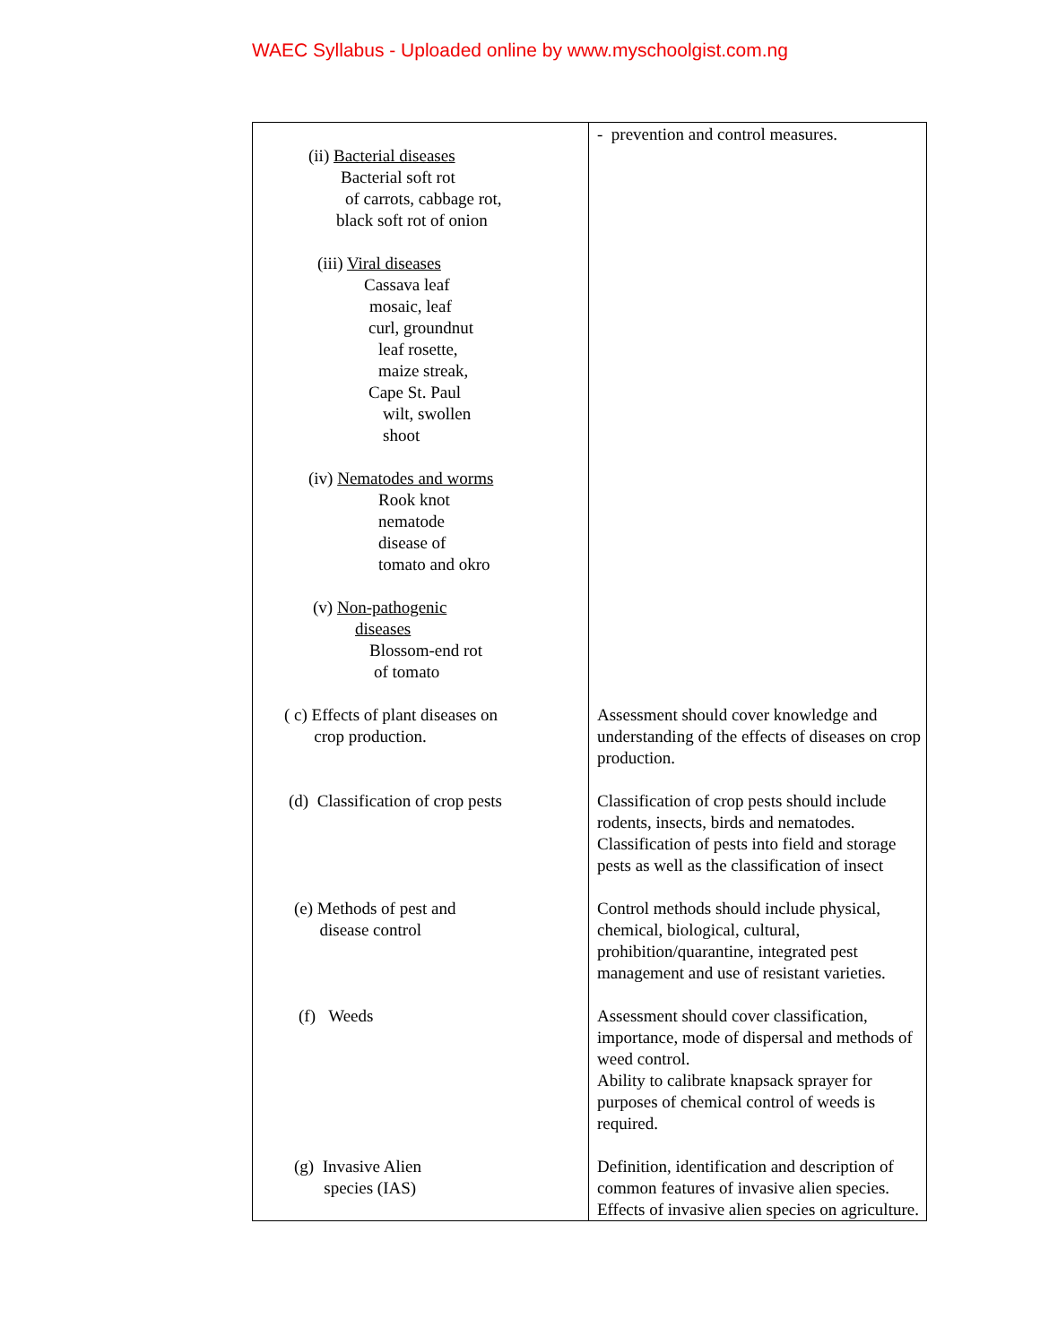WAEC Syllabus - Uploaded online by www.myschoolgist.com.ng
| (ii) Bacterial diseases Bacterial soft rot of carrots, cabbage rot, black soft rot of onion (iii) Viral diseases Cassava leaf mosaic, leaf curl, groundnut leaf rosette, maize streak, Cape St. Paul wilt, swollen shoot (iv) Nematodes and worms Rook knot nematode disease of tomato and okro (v) Non-pathogenic diseases Blossom-end rot of tomato | - prevention and control measures. |
| ( c) Effects of plant diseases on crop production. | Assessment should cover knowledge and understanding of the effects of diseases on crop production. |
| (d) Classification of crop pests | Classification of crop pests should include rodents, insects, birds and nematodes. Classification of pests into field and storage pests as well as the classification of insect |
| (e) Methods of pest and disease control | Control methods should include physical, chemical, biological, cultural, prohibition/quarantine, integrated pest management and use of resistant varieties. |
| (f) Weeds | Assessment should cover classification, importance, mode of dispersal and methods of weed control. Ability to calibrate knapsack sprayer for purposes of chemical control of weeds is required. |
| (g) Invasive Alien species (IAS) | Definition, identification and description of common features of invasive alien species. Effects of invasive alien species on agriculture. |